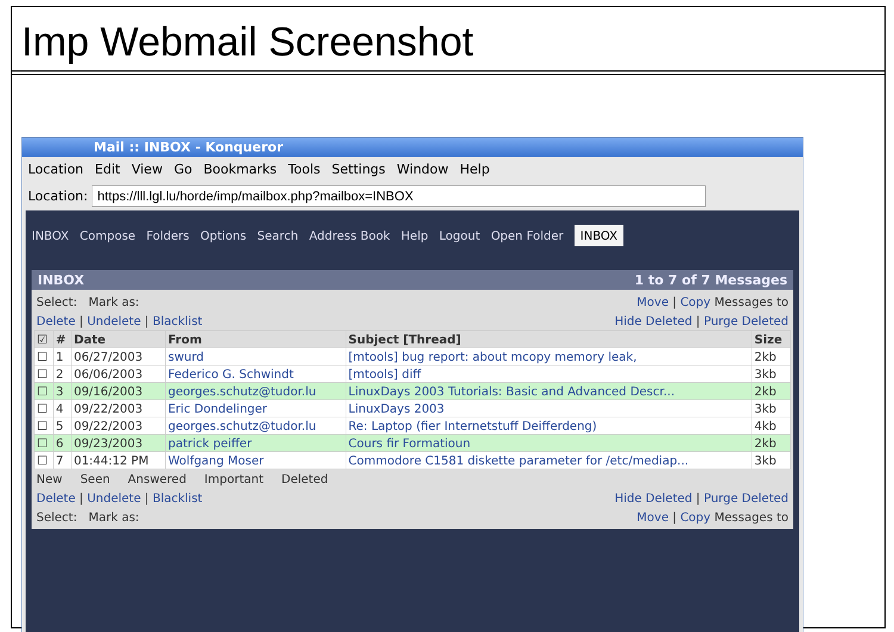Imp Webmail Screenshot
Mail :: INBOX - Konqueror
Location Edit View Go Bookmarks Tools Settings Window Help
Location: https://lll.lgl.lu/horde/imp/mailbox.php?mailbox=INBOX
INBOX Compose Folders Options Search Address Book Help Logout Open Folder INBOX
INBOX 1 to 7 of 7 Messages
Select: Mark as: Move | Copy Messages to
Delete | Undelete | Blacklist Hide Deleted | Purge Deleted
| ☑ | # | Date | From | Subject [Thread] | Size |
| --- | --- | --- | --- | --- | --- |
| ☐ | 1 | 06/27/2003 | swurd | [mtools] bug report: about mcopy memory leak, | 2kb |
| ☐ | 2 | 06/06/2003 | Federico G. Schwindt | [mtools] diff | 3kb |
| ☐ | 3 | 09/16/2003 | georges.schutz@tudor.lu | LinuxDays 2003 Tutorials: Basic and Advanced Descr... | 2kb |
| ☐ | 4 | 09/22/2003 | Eric Dondelinger | LinuxDays 2003 | 3kb |
| ☐ | 5 | 09/22/2003 | georges.schutz@tudor.lu | Re: Laptop (fier Internetstuff Deifferdeng) | 4kb |
| ☐ | 6 | 09/23/2003 | patrick peiffer | Cours fir Formatioun | 2kb |
| ☐ | 7 | 01:44:12 PM | Wolfgang Moser | Commodore C1581 diskette parameter for /etc/mediap... | 3kb |
New Seen Answered Important Deleted
Delete | Undelete | Blacklist Hide Deleted | Purge Deleted
Select: Mark as: Move | Copy Messages to